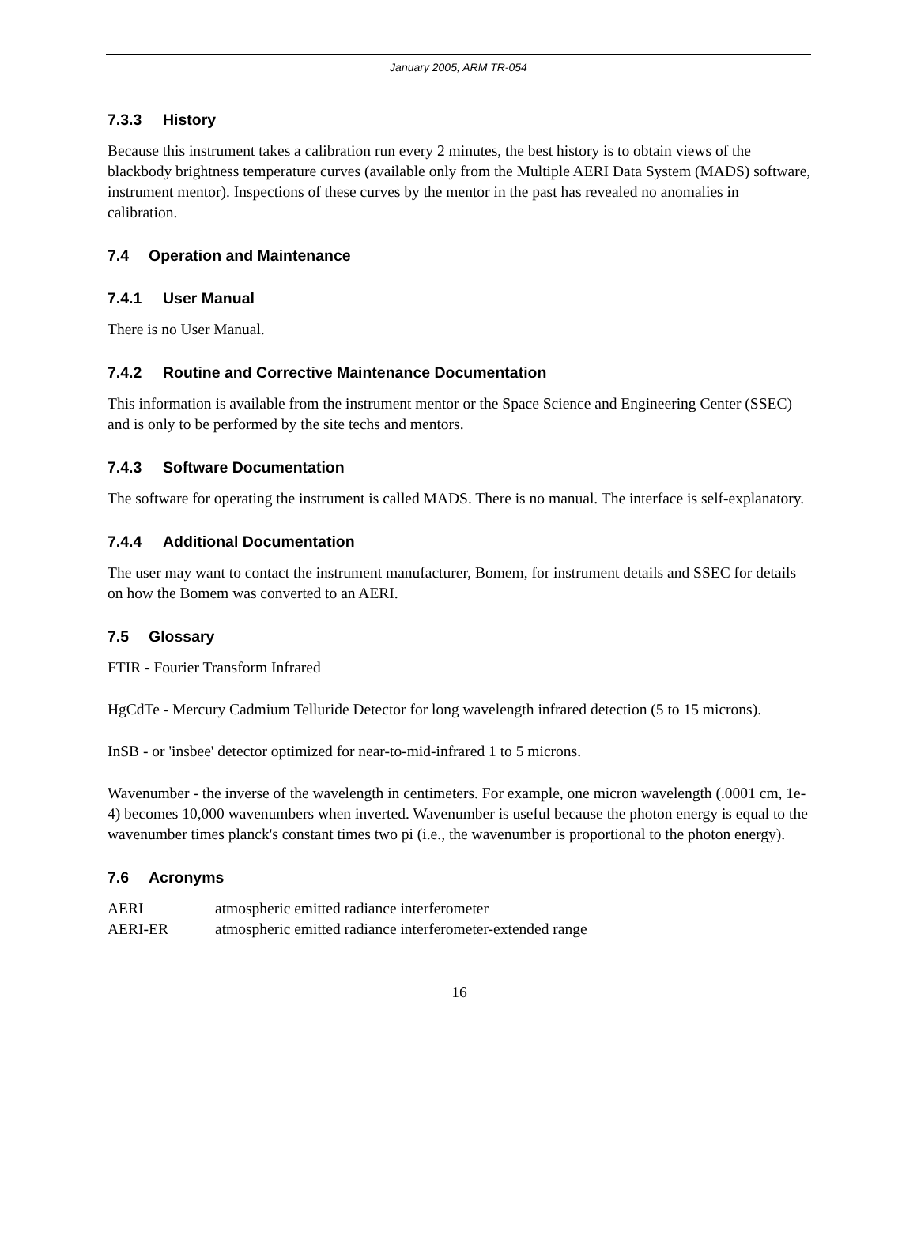January 2005, ARM TR-054
7.3.3 History
Because this instrument takes a calibration run every 2 minutes, the best history is to obtain views of the blackbody brightness temperature curves (available only from the Multiple AERI Data System (MADS) software, instrument mentor). Inspections of these curves by the mentor in the past has revealed no anomalies in calibration.
7.4 Operation and Maintenance
7.4.1 User Manual
There is no User Manual.
7.4.2 Routine and Corrective Maintenance Documentation
This information is available from the instrument mentor or the Space Science and Engineering Center (SSEC) and is only to be performed by the site techs and mentors.
7.4.3 Software Documentation
The software for operating the instrument is called MADS. There is no manual. The interface is self-explanatory.
7.4.4 Additional Documentation
The user may want to contact the instrument manufacturer, Bomem, for instrument details and SSEC for details on how the Bomem was converted to an AERI.
7.5 Glossary
FTIR - Fourier Transform Infrared
HgCdTe - Mercury Cadmium Telluride Detector for long wavelength infrared detection (5 to 15 microns).
InSB - or 'insbee' detector optimized for near-to-mid-infrared 1 to 5 microns.
Wavenumber - the inverse of the wavelength in centimeters. For example, one micron wavelength (.0001 cm, 1e-4) becomes 10,000 wavenumbers when inverted. Wavenumber is useful because the photon energy is equal to the wavenumber times planck's constant times two pi (i.e., the wavenumber is proportional to the photon energy).
7.6 Acronyms
| AERI | atmospheric emitted radiance interferometer |
| AERI-ER | atmospheric emitted radiance interferometer-extended range |
16